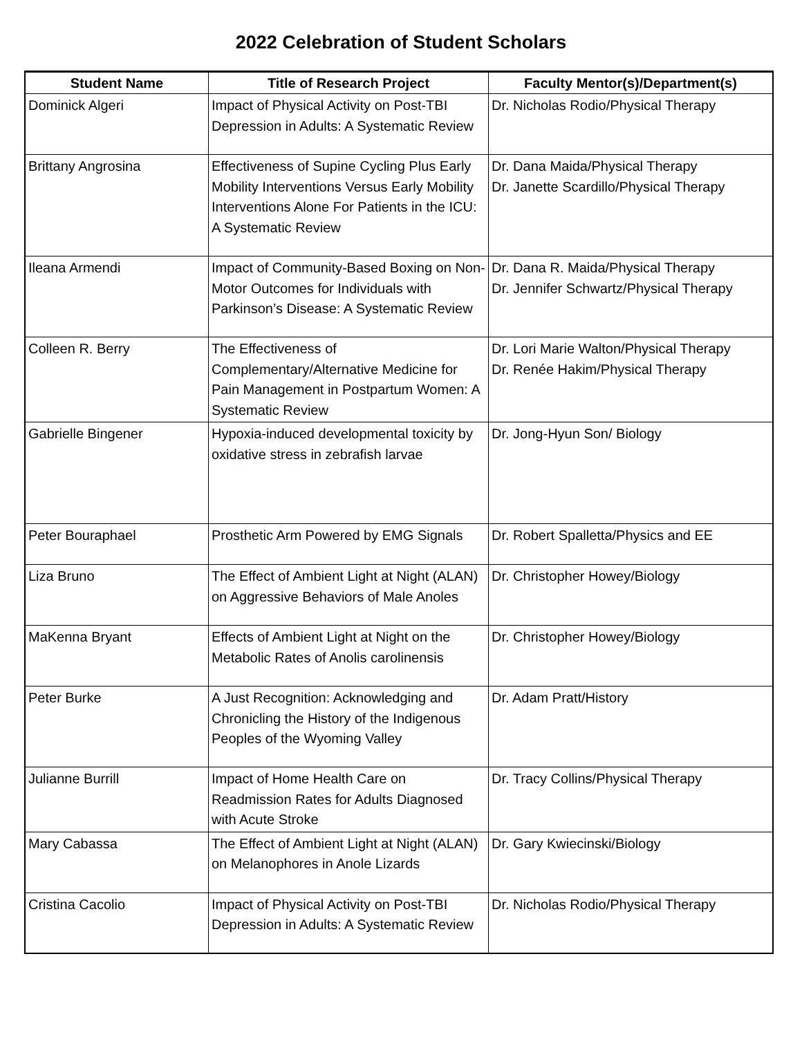2022 Celebration of Student Scholars
| Student Name | Title of Research Project | Faculty Mentor(s)/Department(s) |
| --- | --- | --- |
| Dominick Algeri | Impact of Physical Activity on Post-TBI Depression in Adults: A Systematic Review | Dr. Nicholas Rodio/Physical Therapy |
| Brittany Angrosina | Effectiveness of Supine Cycling Plus Early Mobility Interventions Versus Early Mobility Interventions Alone For Patients in the ICU: A Systematic Review | Dr. Dana Maida/Physical Therapy Dr. Janette Scardillo/Physical Therapy |
| Ileana Armendi | Impact of Community-Based Boxing on Non-Motor Outcomes for Individuals with Parkinson’s Disease: A Systematic Review | Dr. Dana R. Maida/Physical Therapy Dr. Jennifer Schwartz/Physical Therapy |
| Colleen R. Berry | The Effectiveness of Complementary/Alternative Medicine for Pain Management in Postpartum Women: A Systematic Review | Dr. Lori Marie Walton/Physical Therapy Dr. Renée Hakim/Physical Therapy |
| Gabrielle Bingener | Hypoxia-induced developmental toxicity by oxidative stress in zebrafish larvae | Dr. Jong-Hyun Son/ Biology |
| Peter Bouraphael | Prosthetic Arm Powered by EMG Signals | Dr. Robert Spalletta/Physics and EE |
| Liza Bruno | The Effect of Ambient Light at Night (ALAN) on Aggressive Behaviors of Male Anoles | Dr. Christopher Howey/Biology |
| MaKenna Bryant | Effects of Ambient Light at Night on the Metabolic Rates of Anolis carolinensis | Dr. Christopher Howey/Biology |
| Peter Burke | A Just Recognition: Acknowledging and Chronicling the History of the Indigenous Peoples of the Wyoming Valley | Dr. Adam Pratt/History |
| Julianne Burrill | Impact of Home Health Care on Readmission Rates for Adults Diagnosed with Acute Stroke | Dr. Tracy Collins/Physical Therapy |
| Mary Cabassa | The Effect of Ambient Light at Night (ALAN) on Melanophores in Anole Lizards | Dr. Gary Kwiecinski/Biology |
| Cristina Cacolio | Impact of Physical Activity on Post-TBI Depression in Adults: A Systematic Review | Dr. Nicholas Rodio/Physical Therapy |